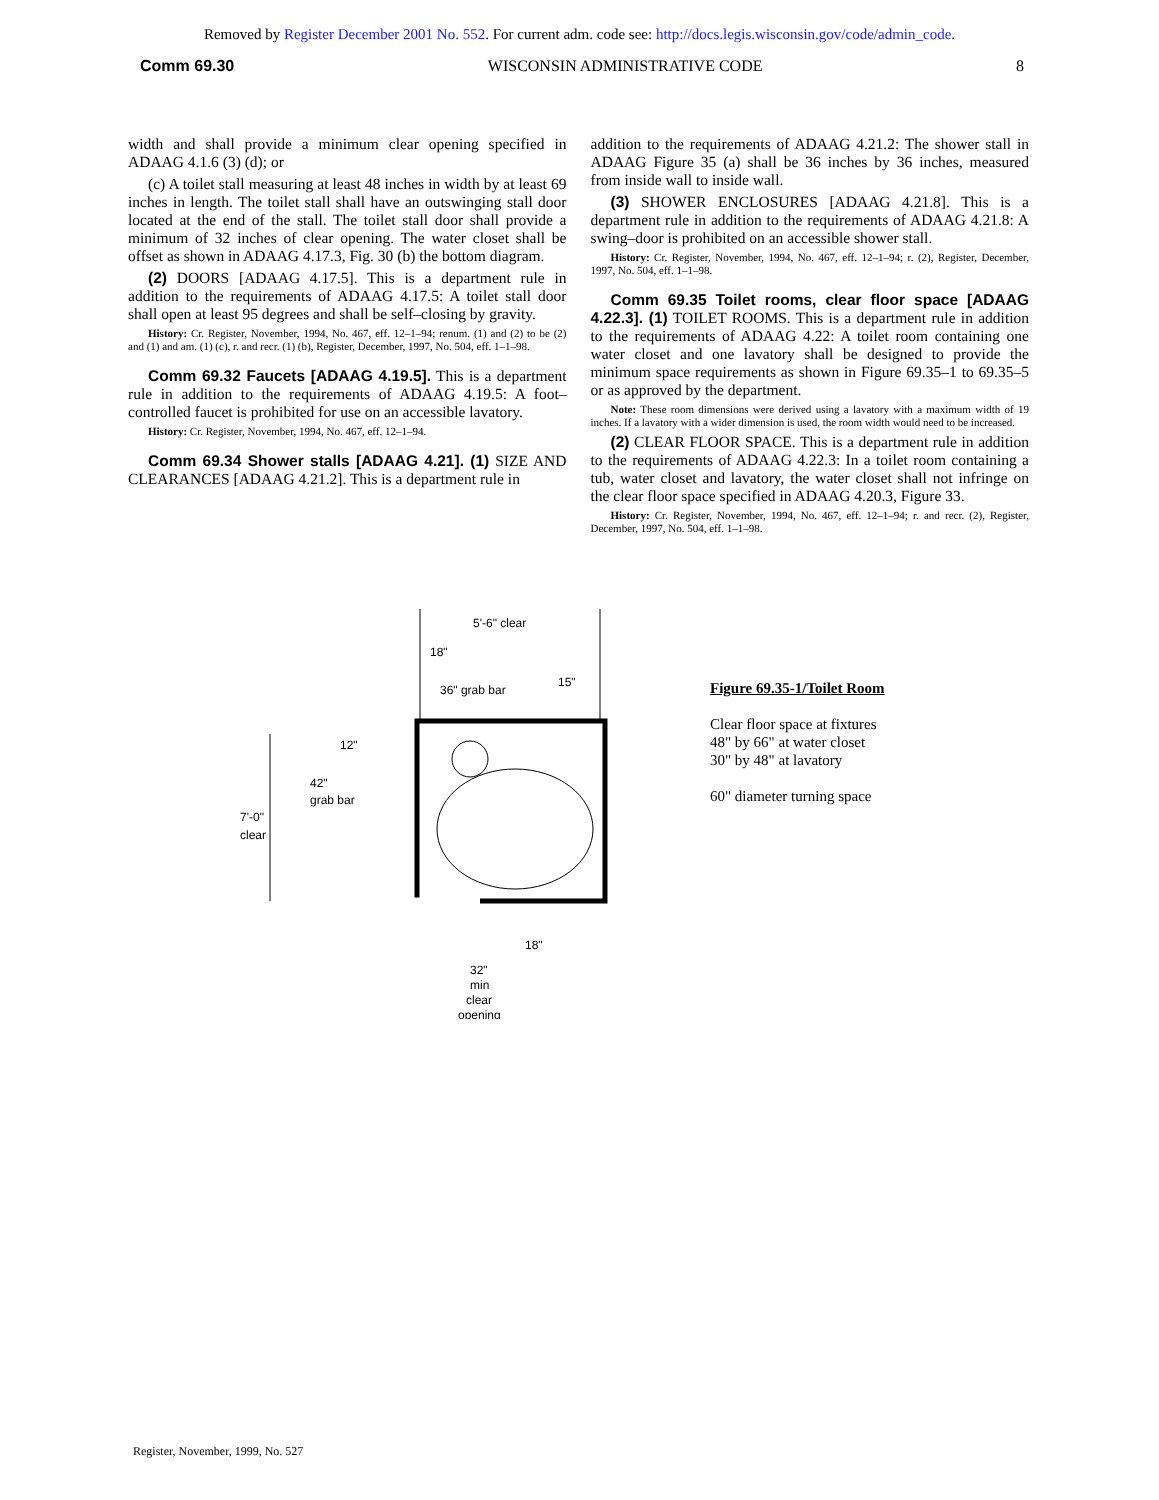Removed by Register December 2001 No. 552. For current adm. code see: http://docs.legis.wisconsin.gov/code/admin_code.
Comm 69.30 WISCONSIN ADMINISTRATIVE CODE 8
width and shall provide a minimum clear opening specified in ADAAG 4.1.6 (3) (d); or
(c) A toilet stall measuring at least 48 inches in width by at least 69 inches in length. The toilet stall shall have an outswinging stall door located at the end of the stall. The toilet stall door shall provide a minimum of 32 inches of clear opening. The water closet shall be offset as shown in ADAAG 4.17.3, Fig. 30 (b) the bottom diagram.
(2) DOORS [ADAAG 4.17.5]. This is a department rule in addition to the requirements of ADAAG 4.17.5: A toilet stall door shall open at least 95 degrees and shall be self–closing by gravity.
History: Cr. Register, November, 1994, No. 467, eff. 12–1–94; renum. (1) and (2) to be (2) and (1) and am. (1) (c), r. and recr. (1) (b), Register, December, 1997, No. 504, eff. 1–1–98.
Comm 69.32 Faucets [ADAAG 4.19.5]. This is a department rule in addition to the requirements of ADAAG 4.19.5: A foot–controlled faucet is prohibited for use on an accessible lavatory.
History: Cr. Register, November, 1994, No. 467, eff. 12–1–94.
Comm 69.34 Shower stalls [ADAAG 4.21]. (1) SIZE AND CLEARANCES [ADAAG 4.21.2]. This is a department rule in
addition to the requirements of ADAAG 4.21.2: The shower stall in ADAAG Figure 35 (a) shall be 36 inches by 36 inches, measured from inside wall to inside wall.
(3) SHOWER ENCLOSURES [ADAAG 4.21.8]. This is a department rule in addition to the requirements of ADAAG 4.21.8: A swing–door is prohibited on an accessible shower stall.
History: Cr. Register, November, 1994, No. 467, eff. 12–1–94; r. (2), Register, December, 1997, No. 504, eff. 1–1–98.
Comm 69.35 Toilet rooms, clear floor space [ADAAG 4.22.3]. (1) TOILET ROOMS. This is a department rule in addition to the requirements of ADAAG 4.22: A toilet room containing one water closet and one lavatory shall be designed to provide the minimum space requirements as shown in Figure 69.35–1 to 69.35–5 or as approved by the department.
Note: These room dimensions were derived using a lavatory with a maximum width of 19 inches. If a lavatory with a wider dimension is used, the room width would need to be increased.
(2) CLEAR FLOOR SPACE. This is a department rule in addition to the requirements of ADAAG 4.22.3: In a toilet room containing a tub, water closet and lavatory, the water closet shall not infringe on the clear floor space specified in ADAAG 4.20.3, Figure 33.
History: Cr. Register, November, 1994, No. 467, eff. 12–1–94; r. and recr. (2), Register, December, 1997, No. 504, eff. 1–1–98.
5'-6" clear
18"
15"
36" grab bar
12"
42"
grab bar
7'-0"
clear
18"
32"
min
clear
opening
Figure 69.35-1/Toilet Room
Clear floor space at fixtures
48" by 66" at water closet
30" by 48" at lavatory
60" diameter turning space
Register, November, 1999, No. 527